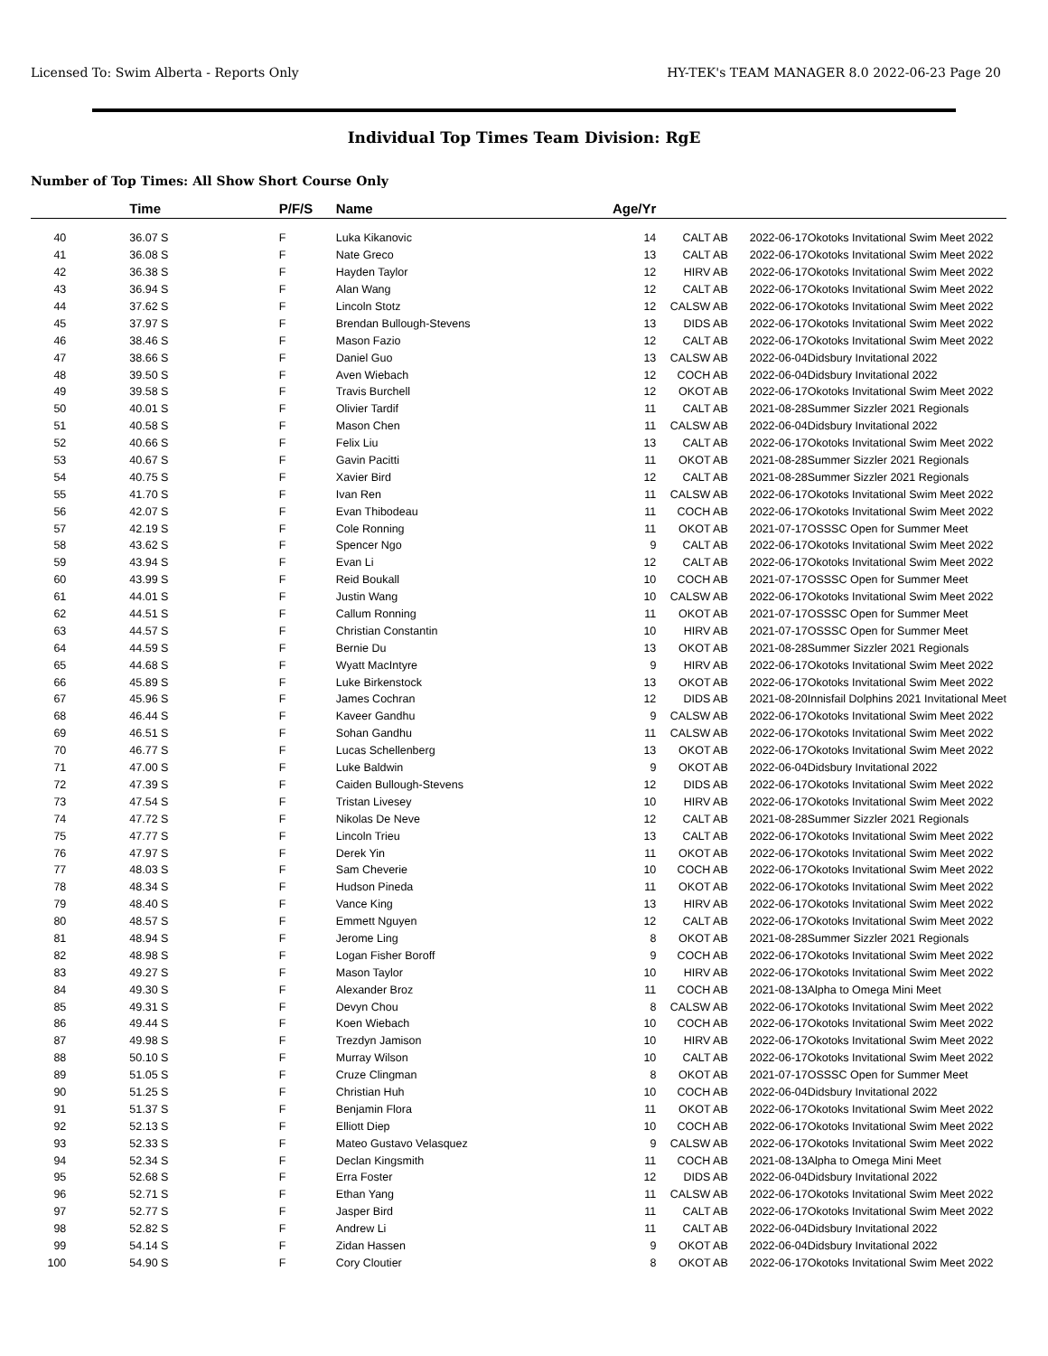Licensed To: Swim Alberta - Reports Only HY-TEK's TEAM MANAGER 8.0 2022-06-23 Page 20
Individual Top Times Team Division: RgE
Number of Top Times: All Show Short Course Only
| | Time | P/F/S | Name | Age/Yr | | | |
| --- | --- | --- | --- | --- | --- | --- | --- |
| 40 | 36.07 S | F | Luka Kikanovic | 14 | CALT AB | 2022-06-17 | Okotoks Invitational Swim Meet 2022 |
| 41 | 36.08 S | F | Nate Greco | 13 | CALT AB | 2022-06-17 | Okotoks Invitational Swim Meet 2022 |
| 42 | 36.38 S | F | Hayden Taylor | 12 | HIRV AB | 2022-06-17 | Okotoks Invitational Swim Meet 2022 |
| 43 | 36.94 S | F | Alan Wang | 12 | CALT AB | 2022-06-17 | Okotoks Invitational Swim Meet 2022 |
| 44 | 37.62 S | F | Lincoln Stotz | 12 | CALSW AB | 2022-06-17 | Okotoks Invitational Swim Meet 2022 |
| 45 | 37.97 S | F | Brendan Bullough-Stevens | 13 | DIDS AB | 2022-06-17 | Okotoks Invitational Swim Meet 2022 |
| 46 | 38.46 S | F | Mason Fazio | 12 | CALT AB | 2022-06-17 | Okotoks Invitational Swim Meet 2022 |
| 47 | 38.66 S | F | Daniel Guo | 13 | CALSW AB | 2022-06-04 | Didsbury Invitational 2022 |
| 48 | 39.50 S | F | Aven Wiebach | 12 | COCH AB | 2022-06-04 | Didsbury Invitational 2022 |
| 49 | 39.58 S | F | Travis Burchell | 12 | OKOT AB | 2022-06-17 | Okotoks Invitational Swim Meet 2022 |
| 50 | 40.01 S | F | Olivier Tardif | 11 | CALT AB | 2021-08-28 | Summer Sizzler 2021 Regionals |
| 51 | 40.58 S | F | Mason Chen | 11 | CALSW AB | 2022-06-04 | Didsbury Invitational 2022 |
| 52 | 40.66 S | F | Felix Liu | 13 | CALT AB | 2022-06-17 | Okotoks Invitational Swim Meet 2022 |
| 53 | 40.67 S | F | Gavin Pacitti | 11 | OKOT AB | 2021-08-28 | Summer Sizzler 2021 Regionals |
| 54 | 40.75 S | F | Xavier Bird | 12 | CALT AB | 2021-08-28 | Summer Sizzler 2021 Regionals |
| 55 | 41.70 S | F | Ivan Ren | 11 | CALSW AB | 2022-06-17 | Okotoks Invitational Swim Meet 2022 |
| 56 | 42.07 S | F | Evan Thibodeau | 11 | COCH AB | 2022-06-17 | Okotoks Invitational Swim Meet 2022 |
| 57 | 42.19 S | F | Cole Ronning | 11 | OKOT AB | 2021-07-17 | OSSSC Open for Summer Meet |
| 58 | 43.62 S | F | Spencer Ngo | 9 | CALT AB | 2022-06-17 | Okotoks Invitational Swim Meet 2022 |
| 59 | 43.94 S | F | Evan Li | 12 | CALT AB | 2022-06-17 | Okotoks Invitational Swim Meet 2022 |
| 60 | 43.99 S | F | Reid Boukall | 10 | COCH AB | 2021-07-17 | OSSSC Open for Summer Meet |
| 61 | 44.01 S | F | Justin Wang | 10 | CALSW AB | 2022-06-17 | Okotoks Invitational Swim Meet 2022 |
| 62 | 44.51 S | F | Callum Ronning | 11 | OKOT AB | 2021-07-17 | OSSSC Open for Summer Meet |
| 63 | 44.57 S | F | Christian Constantin | 10 | HIRV AB | 2021-07-17 | OSSSC Open for Summer Meet |
| 64 | 44.59 S | F | Bernie Du | 13 | OKOT AB | 2021-08-28 | Summer Sizzler 2021 Regionals |
| 65 | 44.68 S | F | Wyatt MacIntyre | 9 | HIRV AB | 2022-06-17 | Okotoks Invitational Swim Meet 2022 |
| 66 | 45.89 S | F | Luke Birkenstock | 13 | OKOT AB | 2022-06-17 | Okotoks Invitational Swim Meet 2022 |
| 67 | 45.96 S | F | James Cochran | 12 | DIDS AB | 2021-08-20 | Innisfail Dolphins 2021 Invitational Meet |
| 68 | 46.44 S | F | Kaveer Gandhu | 9 | CALSW AB | 2022-06-17 | Okotoks Invitational Swim Meet 2022 |
| 69 | 46.51 S | F | Sohan Gandhu | 11 | CALSW AB | 2022-06-17 | Okotoks Invitational Swim Meet 2022 |
| 70 | 46.77 S | F | Lucas Schellenberg | 13 | OKOT AB | 2022-06-17 | Okotoks Invitational Swim Meet 2022 |
| 71 | 47.00 S | F | Luke Baldwin | 9 | OKOT AB | 2022-06-04 | Didsbury Invitational 2022 |
| 72 | 47.39 S | F | Caiden Bullough-Stevens | 12 | DIDS AB | 2022-06-17 | Okotoks Invitational Swim Meet 2022 |
| 73 | 47.54 S | F | Tristan Livesey | 10 | HIRV AB | 2022-06-17 | Okotoks Invitational Swim Meet 2022 |
| 74 | 47.72 S | F | Nikolas De Neve | 12 | CALT AB | 2021-08-28 | Summer Sizzler 2021 Regionals |
| 75 | 47.77 S | F | Lincoln Trieu | 13 | CALT AB | 2022-06-17 | Okotoks Invitational Swim Meet 2022 |
| 76 | 47.97 S | F | Derek Yin | 11 | OKOT AB | 2022-06-17 | Okotoks Invitational Swim Meet 2022 |
| 77 | 48.03 S | F | Sam Cheverie | 10 | COCH AB | 2022-06-17 | Okotoks Invitational Swim Meet 2022 |
| 78 | 48.34 S | F | Hudson Pineda | 11 | OKOT AB | 2022-06-17 | Okotoks Invitational Swim Meet 2022 |
| 79 | 48.40 S | F | Vance King | 13 | HIRV AB | 2022-06-17 | Okotoks Invitational Swim Meet 2022 |
| 80 | 48.57 S | F | Emmett Nguyen | 12 | CALT AB | 2022-06-17 | Okotoks Invitational Swim Meet 2022 |
| 81 | 48.94 S | F | Jerome Ling | 8 | OKOT AB | 2021-08-28 | Summer Sizzler 2021 Regionals |
| 82 | 48.98 S | F | Logan Fisher Boroff | 9 | COCH AB | 2022-06-17 | Okotoks Invitational Swim Meet 2022 |
| 83 | 49.27 S | F | Mason Taylor | 10 | HIRV AB | 2022-06-17 | Okotoks Invitational Swim Meet 2022 |
| 84 | 49.30 S | F | Alexander Broz | 11 | COCH AB | 2021-08-13 | Alpha to Omega Mini Meet |
| 85 | 49.31 S | F | Devyn Chou | 8 | CALSW AB | 2022-06-17 | Okotoks Invitational Swim Meet 2022 |
| 86 | 49.44 S | F | Koen Wiebach | 10 | COCH AB | 2022-06-17 | Okotoks Invitational Swim Meet 2022 |
| 87 | 49.98 S | F | Trezdyn Jamison | 10 | HIRV AB | 2022-06-17 | Okotoks Invitational Swim Meet 2022 |
| 88 | 50.10 S | F | Murray Wilson | 10 | CALT AB | 2022-06-17 | Okotoks Invitational Swim Meet 2022 |
| 89 | 51.05 S | F | Cruze Clingman | 8 | OKOT AB | 2021-07-17 | OSSSC Open for Summer Meet |
| 90 | 51.25 S | F | Christian Huh | 10 | COCH AB | 2022-06-04 | Didsbury Invitational 2022 |
| 91 | 51.37 S | F | Benjamin Flora | 11 | OKOT AB | 2022-06-17 | Okotoks Invitational Swim Meet 2022 |
| 92 | 52.13 S | F | Elliott Diep | 10 | COCH AB | 2022-06-17 | Okotoks Invitational Swim Meet 2022 |
| 93 | 52.33 S | F | Mateo Gustavo Velasquez | 9 | CALSW AB | 2022-06-17 | Okotoks Invitational Swim Meet 2022 |
| 94 | 52.34 S | F | Declan Kingsmith | 11 | COCH AB | 2021-08-13 | Alpha to Omega Mini Meet |
| 95 | 52.68 S | F | Erra Foster | 12 | DIDS AB | 2022-06-04 | Didsbury Invitational 2022 |
| 96 | 52.71 S | F | Ethan Yang | 11 | CALSW AB | 2022-06-17 | Okotoks Invitational Swim Meet 2022 |
| 97 | 52.77 S | F | Jasper Bird | 11 | CALT AB | 2022-06-17 | Okotoks Invitational Swim Meet 2022 |
| 98 | 52.82 S | F | Andrew Li | 11 | CALT AB | 2022-06-04 | Didsbury Invitational 2022 |
| 99 | 54.14 S | F | Zidan Hassen | 9 | OKOT AB | 2022-06-04 | Didsbury Invitational 2022 |
| 100 | 54.90 S | F | Cory Cloutier | 8 | OKOT AB | 2022-06-17 | Okotoks Invitational Swim Meet 2022 |